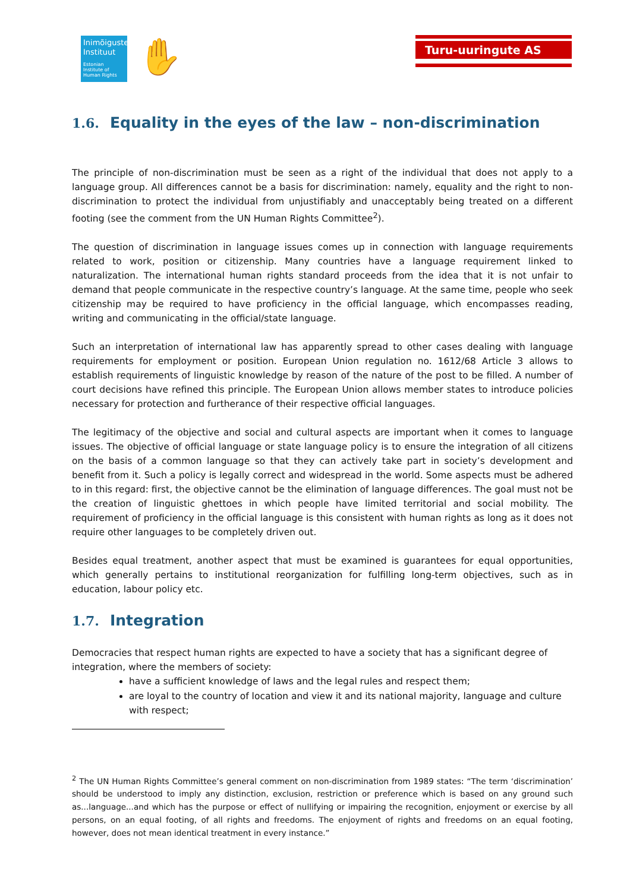Inimõiguste
Instituut
Estonian Institute of Human Rights
✋ Turu-uuringute AS
1.6. Equality in the eyes of the law – non-discrimination
The principle of non-discrimination must be seen as a right of the individual that does not apply to a language group. All differences cannot be a basis for discrimination: namely, equality and the right to non-discrimination to protect the individual from unjustifiably and unacceptably being treated on a different footing (see the comment from the UN Human Rights Committee<sup>2</sup>).
The question of discrimination in language issues comes up in connection with language requirements related to work, position or citizenship. Many countries have a language requirement linked to naturalization. The international human rights standard proceeds from the idea that it is not unfair to demand that people communicate in the respective country’s language. At the same time, people who seek citizenship may be required to have proficiency in the official language, which encompasses reading, writing and communicating in the official/state language.
Such an interpretation of international law has apparently spread to other cases dealing with language requirements for employment or position. European Union regulation no. 1612/68 Article 3 allows to establish requirements of linguistic knowledge by reason of the nature of the post to be filled. A number of court decisions have refined this principle. The European Union allows member states to introduce policies necessary for protection and furtherance of their respective official languages.
The legitimacy of the objective and social and cultural aspects are important when it comes to language issues. The objective of official language or state language policy is to ensure the integration of all citizens on the basis of a common language so that they can actively take part in society’s development and benefit from it. Such a policy is legally correct and widespread in the world. Some aspects must be adhered to in this regard: first, the objective cannot be the elimination of language differences. The goal must not be the creation of linguistic ghettoes in which people have limited territorial and social mobility. The requirement of proficiency in the official language is this consistent with human rights as long as it does not require other languages to be completely driven out.
Besides equal treatment, another aspect that must be examined is guarantees for equal opportunities, which generally pertains to institutional reorganization for fulfilling long-term objectives, such as in education, labour policy etc.
1.7. Integration
Democracies that respect human rights are expected to have a society that has a significant degree of integration, where the members of society:
have a sufficient knowledge of laws and the legal rules and respect them;
are loyal to the country of location and view it and its national majority, language and culture with respect;
<sup>2</sup> The UN Human Rights Committee’s general comment on non-discrimination from 1989 states: “The term ‘discrimination’ should be understood to imply any distinction, exclusion, restriction or preference which is based on any ground such as...language...and which has the purpose or effect of nullifying or impairing the recognition, enjoyment or exercise by all persons, on an equal footing, of all rights and freedoms. The enjoyment of rights and freedoms on an equal footing, however, does not mean identical treatment in every instance.”